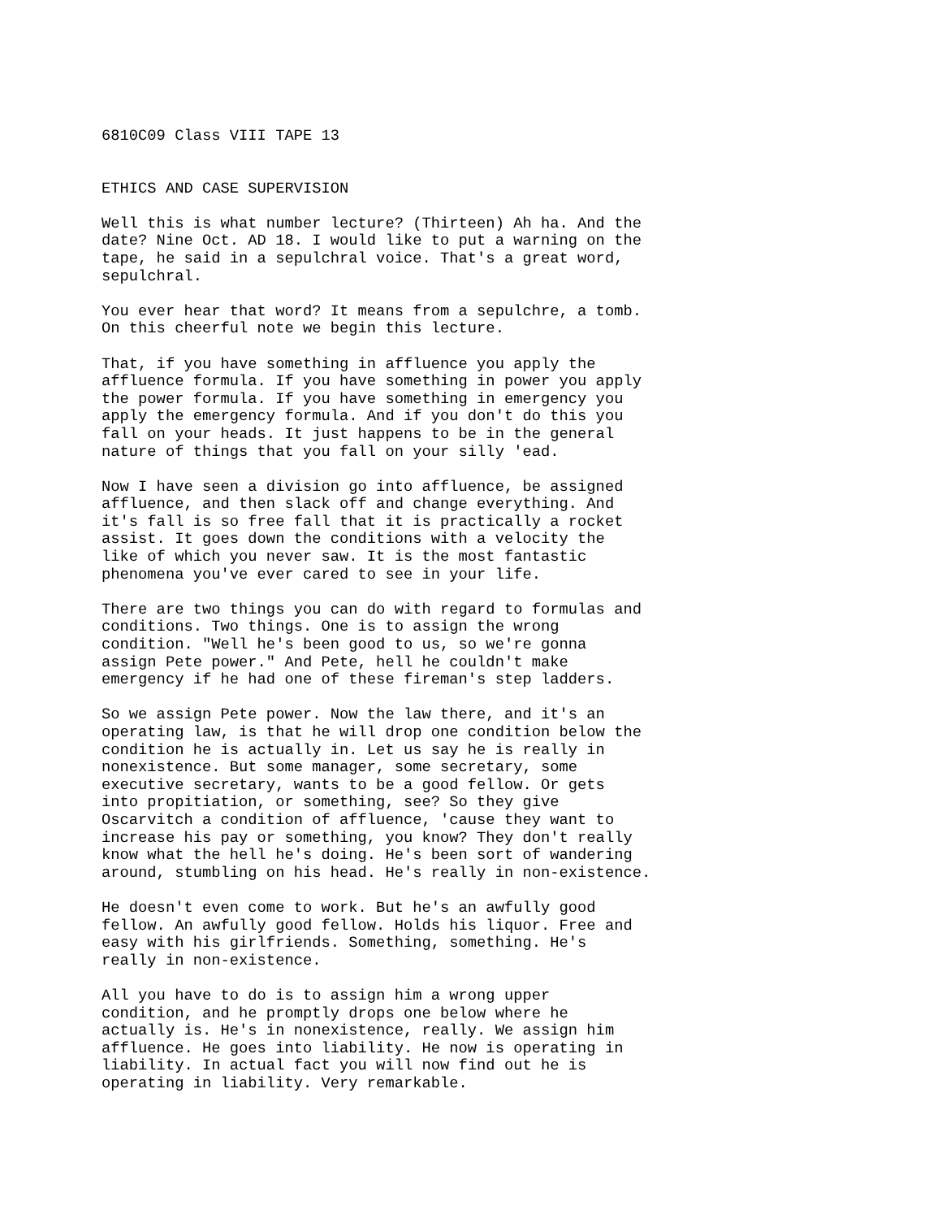6810C09 Class VIII TAPE 13
ETHICS AND CASE SUPERVISION
Well this is what number lecture? (Thirteen) Ah ha. And the date? Nine Oct. AD 18. I would like to put a warning on the tape, he said in a sepulchral voice. That's a great word, sepulchral.
You ever hear that word? It means from a sepulchre, a tomb. On this cheerful note we begin this lecture.
That, if you have something in affluence you apply the affluence formula. If you have something in power you apply the power formula. If you have something in emergency you apply the emergency formula. And if you don't do this you fall on your heads. It just happens to be in the general nature of things that you fall on your silly 'ead.
Now I have seen a division go into affluence, be assigned affluence, and then slack off and change everything. And it's fall is so free fall that it is practically a rocket assist. It goes down the conditions with a velocity the like of which you never saw. It is the most fantastic phenomena you've ever cared to see in your life.
There are two things you can do with regard to formulas and conditions. Two things. One is to assign the wrong condition. "Well he's been good to us, so we're gonna assign Pete power." And Pete, hell he couldn't make emergency if he had one of these fireman's step ladders.
So we assign Pete power. Now the law there, and it's an operating law, is that he will drop one condition below the condition he is actually in. Let us say he is really in nonexistence. But some manager, some secretary, some executive secretary, wants to be a good fellow. Or gets into propitiation, or something, see? So they give Oscarvitch a condition of affluence, 'cause they want to increase his pay or something, you know? They don't really know what the hell he's doing. He's been sort of wandering around, stumbling on his head. He's really in non-existence.
He doesn't even come to work. But he's an awfully good fellow. An awfully good fellow. Holds his liquor. Free and easy with his girlfriends. Something, something. He's really in non-existence.
All you have to do is to assign him a wrong upper condition, and he promptly drops one below where he actually is. He's in nonexistence, really. We assign him affluence. He goes into liability. He now is operating in liability. In actual fact you will now find out he is operating in liability. Very remarkable.